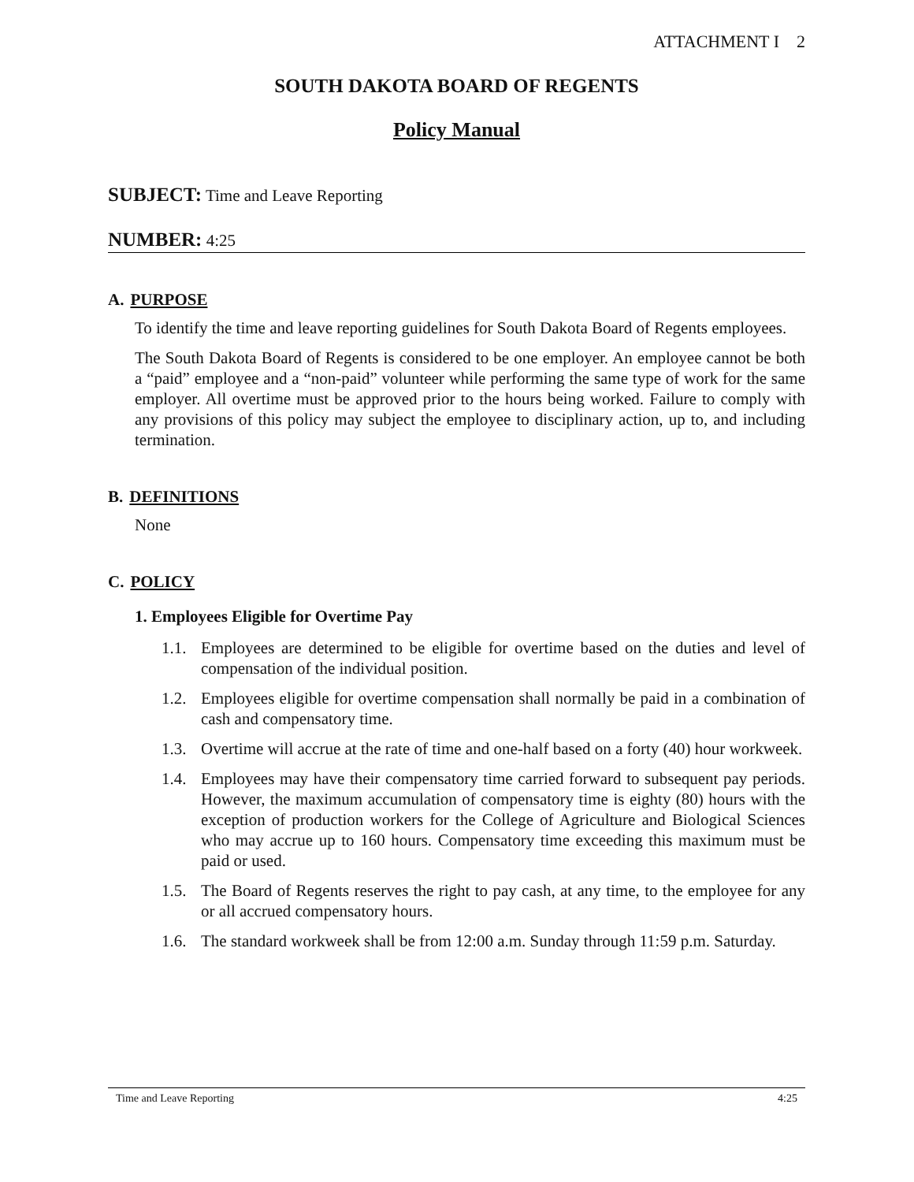ATTACHMENT I 2
SOUTH DAKOTA BOARD OF REGENTS
Policy Manual
SUBJECT: Time and Leave Reporting
NUMBER: 4:25
A. PURPOSE
To identify the time and leave reporting guidelines for South Dakota Board of Regents employees.
The South Dakota Board of Regents is considered to be one employer. An employee cannot be both a “paid” employee and a “non-paid” volunteer while performing the same type of work for the same employer. All overtime must be approved prior to the hours being worked. Failure to comply with any provisions of this policy may subject the employee to disciplinary action, up to, and including termination.
B. DEFINITIONS
None
C. POLICY
1. Employees Eligible for Overtime Pay
1.1. Employees are determined to be eligible for overtime based on the duties and level of compensation of the individual position.
1.2. Employees eligible for overtime compensation shall normally be paid in a combination of cash and compensatory time.
1.3. Overtime will accrue at the rate of time and one-half based on a forty (40) hour workweek.
1.4. Employees may have their compensatory time carried forward to subsequent pay periods. However, the maximum accumulation of compensatory time is eighty (80) hours with the exception of production workers for the College of Agriculture and Biological Sciences who may accrue up to 160 hours. Compensatory time exceeding this maximum must be paid or used.
1.5. The Board of Regents reserves the right to pay cash, at any time, to the employee for any or all accrued compensatory hours.
1.6. The standard workweek shall be from 12:00 a.m. Sunday through 11:59 p.m. Saturday.
Time and Leave Reporting 4:25